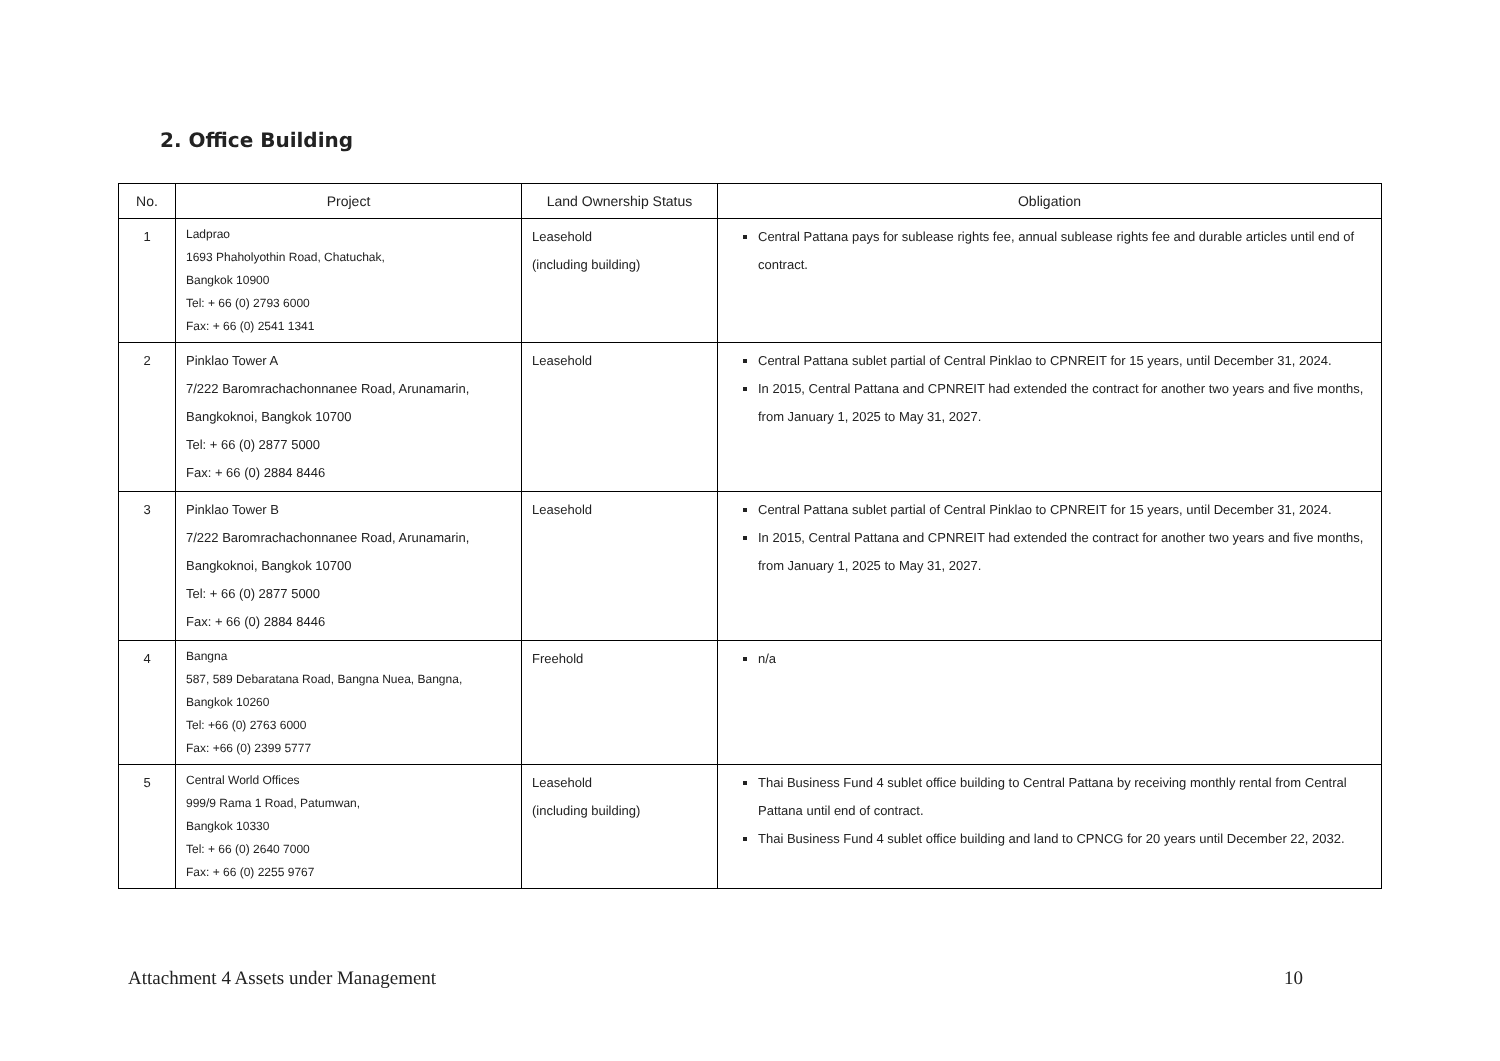2. Office Building
| No. | Project | Land Ownership Status | Obligation |
| --- | --- | --- | --- |
| 1 | Ladprao 1693 Phaholyothin Road, Chatuchak, Bangkok 10900 Tel: + 66 (0) 2793 6000 Fax: + 66 (0) 2541 1341 | Leasehold (including building) | Central Pattana pays for sublease rights fee, annual sublease rights fee and durable articles until end of contract. |
| 2 | Pinklao Tower A 7/222 Baromrachachonnanee Road, Arunamarin, Bangkoknoi, Bangkok 10700 Tel: + 66 (0) 2877 5000 Fax: + 66 (0) 2884 8446 | Leasehold | Central Pattana sublet partial of Central Pinklao to CPNREIT for 15 years, until December 31, 2024. In 2015, Central Pattana and CPNREIT had extended the contract for another two years and five months, from January 1, 2025 to May 31, 2027. |
| 3 | Pinklao Tower B 7/222 Baromrachachonnanee Road, Arunamarin, Bangkoknoi, Bangkok 10700 Tel: + 66 (0) 2877 5000 Fax: + 66 (0) 2884 8446 | Leasehold | Central Pattana sublet partial of Central Pinklao to CPNREIT for 15 years, until December 31, 2024. In 2015, Central Pattana and CPNREIT had extended the contract for another two years and five months, from January 1, 2025 to May 31, 2027. |
| 4 | Bangna 587, 589 Debaratana Road, Bangna Nuea, Bangna, Bangkok 10260 Tel: +66 (0) 2763 6000 Fax: +66 (0) 2399 5777 | Freehold | n/a |
| 5 | Central World Offices 999/9 Rama 1 Road, Patumwan, Bangkok 10330 Tel: + 66 (0) 2640 7000 Fax: + 66 (0) 2255 9767 | Leasehold (including building) | Thai Business Fund 4 sublet office building to Central Pattana by receiving monthly rental from Central Pattana until end of contract. Thai Business Fund 4 sublet office building and land to CPNCG for 20 years until December 22, 2032. |
Attachment 4 Assets under Management
10